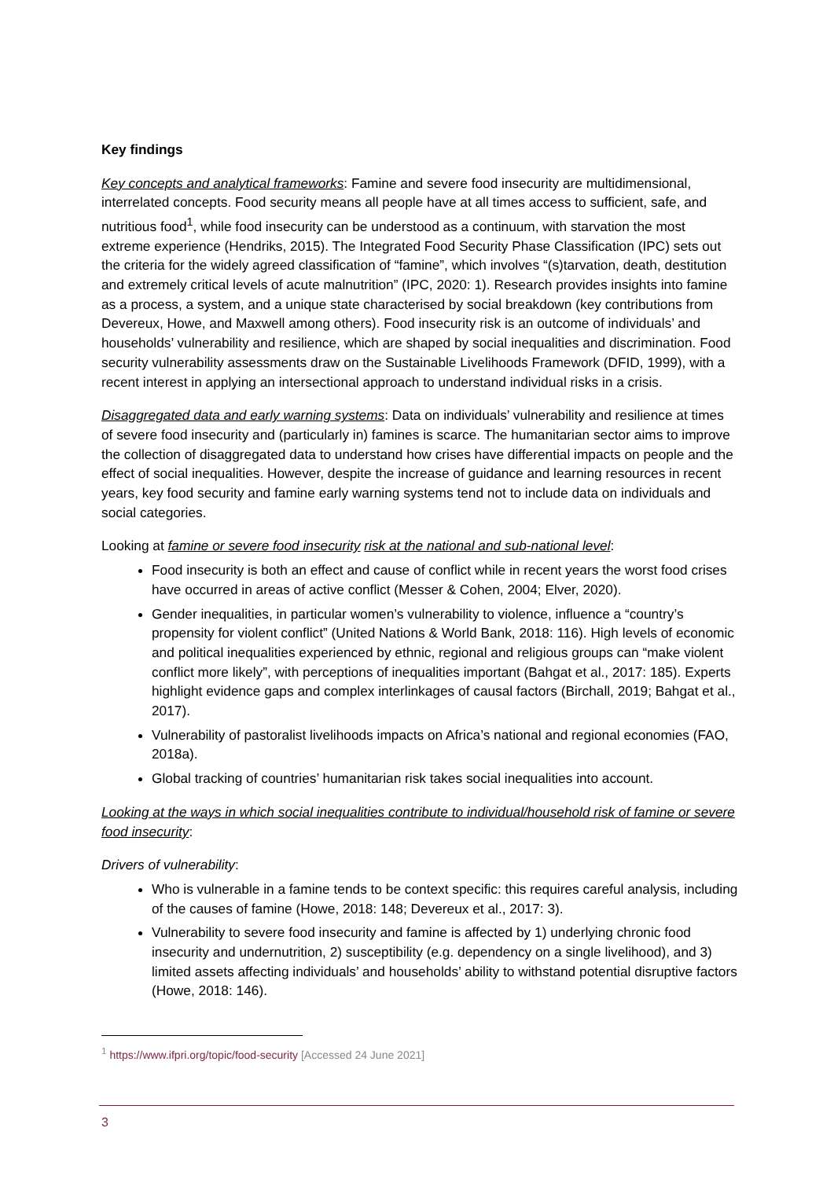Key findings
Key concepts and analytical frameworks: Famine and severe food insecurity are multidimensional, interrelated concepts. Food security means all people have at all times access to sufficient, safe, and nutritious food<sup>1</sup>, while food insecurity can be understood as a continuum, with starvation the most extreme experience (Hendriks, 2015). The Integrated Food Security Phase Classification (IPC) sets out the criteria for the widely agreed classification of “famine”, which involves “(s)tarvation, death, destitution and extremely critical levels of acute malnutrition” (IPC, 2020: 1). Research provides insights into famine as a process, a system, and a unique state characterised by social breakdown (key contributions from Devereux, Howe, and Maxwell among others). Food insecurity risk is an outcome of individuals’ and households’ vulnerability and resilience, which are shaped by social inequalities and discrimination. Food security vulnerability assessments draw on the Sustainable Livelihoods Framework (DFID, 1999), with a recent interest in applying an intersectional approach to understand individual risks in a crisis.
Disaggregated data and early warning systems: Data on individuals’ vulnerability and resilience at times of severe food insecurity and (particularly in) famines is scarce. The humanitarian sector aims to improve the collection of disaggregated data to understand how crises have differential impacts on people and the effect of social inequalities. However, despite the increase of guidance and learning resources in recent years, key food security and famine early warning systems tend not to include data on individuals and social categories.
Looking at famine or severe food insecurity risk at the national and sub-national level:
Food insecurity is both an effect and cause of conflict while in recent years the worst food crises have occurred in areas of active conflict (Messer & Cohen, 2004; Elver, 2020).
Gender inequalities, in particular women’s vulnerability to violence, influence a “country’s propensity for violent conflict” (United Nations & World Bank, 2018: 116). High levels of economic and political inequalities experienced by ethnic, regional and religious groups can “make violent conflict more likely”, with perceptions of inequalities important (Bahgat et al., 2017: 185). Experts highlight evidence gaps and complex interlinkages of causal factors (Birchall, 2019; Bahgat et al., 2017).
Vulnerability of pastoralist livelihoods impacts on Africa’s national and regional economies (FAO, 2018a).
Global tracking of countries’ humanitarian risk takes social inequalities into account.
Looking at the ways in which social inequalities contribute to individual/household risk of famine or severe food insecurity:
Drivers of vulnerability:
Who is vulnerable in a famine tends to be context specific: this requires careful analysis, including of the causes of famine (Howe, 2018: 148; Devereux et al., 2017: 3).
Vulnerability to severe food insecurity and famine is affected by 1) underlying chronic food insecurity and undernutrition, 2) susceptibility (e.g. dependency on a single livelihood), and 3) limited assets affecting individuals’ and households’ ability to withstand potential disruptive factors (Howe, 2018: 146).
<sup>1</sup> https://www.ifpri.org/topic/food-security [Accessed 24 June 2021]
3